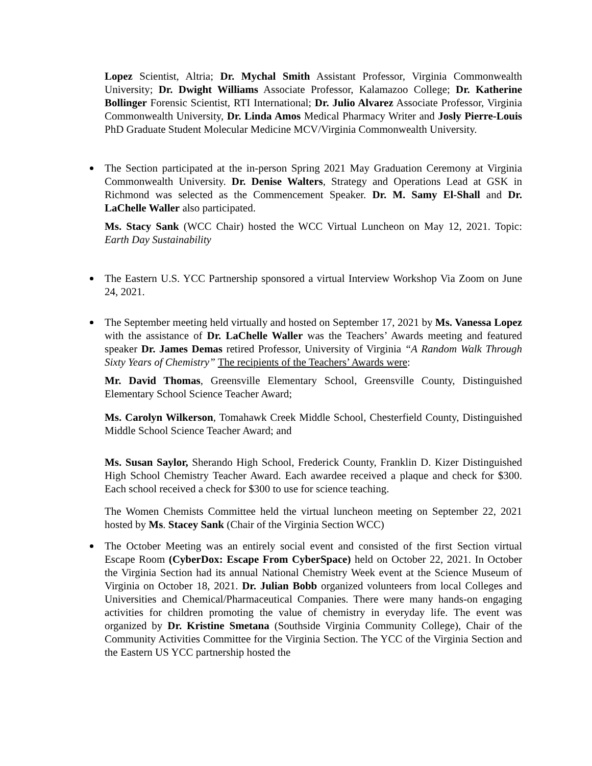Lopez Scientist, Altria; Dr. Mychal Smith Assistant Professor, Virginia Commonwealth University; Dr. Dwight Williams Associate Professor, Kalamazoo College; Dr. Katherine Bollinger Forensic Scientist, RTI International; Dr. Julio Alvarez Associate Professor, Virginia Commonwealth University, Dr. Linda Amos Medical Pharmacy Writer and Josly Pierre-Louis PhD Graduate Student Molecular Medicine MCV/Virginia Commonwealth University.
The Section participated at the in-person Spring 2021 May Graduation Ceremony at Virginia Commonwealth University. Dr. Denise Walters, Strategy and Operations Lead at GSK in Richmond was selected as the Commencement Speaker. Dr. M. Samy El-Shall and Dr. LaChelle Waller also participated.
Ms. Stacy Sank (WCC Chair) hosted the WCC Virtual Luncheon on May 12, 2021. Topic: Earth Day Sustainability
The Eastern U.S. YCC Partnership sponsored a virtual Interview Workshop Via Zoom on June 24, 2021.
The September meeting held virtually and hosted on September 17, 2021 by Ms. Vanessa Lopez with the assistance of Dr. LaChelle Waller was the Teachers’ Awards meeting and featured speaker Dr. James Demas retired Professor, University of Virginia “A Random Walk Through Sixty Years of Chemistry” The recipients of the Teachers’ Awards were:
Mr. David Thomas, Greensville Elementary School, Greensville County, Distinguished Elementary School Science Teacher Award;
Ms. Carolyn Wilkerson, Tomahawk Creek Middle School, Chesterfield County, Distinguished Middle School Science Teacher Award; and
Ms. Susan Saylor, Sherando High School, Frederick County, Franklin D. Kizer Distinguished High School Chemistry Teacher Award. Each awardee received a plaque and check for $300. Each school received a check for $300 to use for science teaching.
The Women Chemists Committee held the virtual luncheon meeting on September 22, 2021 hosted by Ms. Stacey Sank (Chair of the Virginia Section WCC)
The October Meeting was an entirely social event and consisted of the first Section virtual Escape Room (CyberDox: Escape From CyberSpace) held on October 22, 2021. In October the Virginia Section had its annual National Chemistry Week event at the Science Museum of Virginia on October 18, 2021. Dr. Julian Bobb organized volunteers from local Colleges and Universities and Chemical/Pharmaceutical Companies. There were many hands-on engaging activities for children promoting the value of chemistry in everyday life. The event was organized by Dr. Kristine Smetana (Southside Virginia Community College), Chair of the Community Activities Committee for the Virginia Section. The YCC of the Virginia Section and the Eastern US YCC partnership hosted the